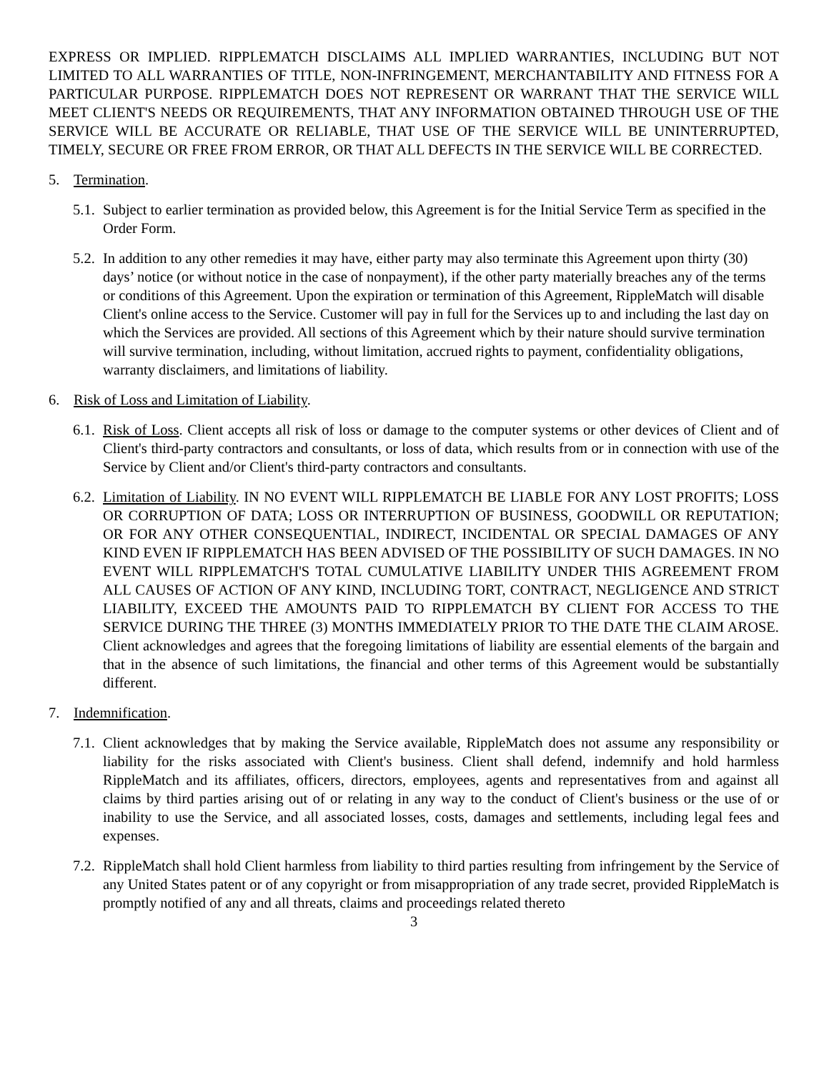EXPRESS OR IMPLIED. RIPPLEMATCH DISCLAIMS ALL IMPLIED WARRANTIES, INCLUDING BUT NOT LIMITED TO ALL WARRANTIES OF TITLE, NON-INFRINGEMENT, MERCHANTABILITY AND FITNESS FOR A PARTICULAR PURPOSE. RIPPLEMATCH DOES NOT REPRESENT OR WARRANT THAT THE SERVICE WILL MEET CLIENT'S NEEDS OR REQUIREMENTS, THAT ANY INFORMATION OBTAINED THROUGH USE OF THE SERVICE WILL BE ACCURATE OR RELIABLE, THAT USE OF THE SERVICE WILL BE UNINTERRUPTED, TIMELY, SECURE OR FREE FROM ERROR, OR THAT ALL DEFECTS IN THE SERVICE WILL BE CORRECTED.
5. Termination.
5.1. Subject to earlier termination as provided below, this Agreement is for the Initial Service Term as specified in the Order Form.
5.2. In addition to any other remedies it may have, either party may also terminate this Agreement upon thirty (30) days’ notice (or without notice in the case of nonpayment), if the other party materially breaches any of the terms or conditions of this Agreement. Upon the expiration or termination of this Agreement, RippleMatch will disable Client's online access to the Service. Customer will pay in full for the Services up to and including the last day on which the Services are provided. All sections of this Agreement which by their nature should survive termination will survive termination, including, without limitation, accrued rights to payment, confidentiality obligations, warranty disclaimers, and limitations of liability.
6. Risk of Loss and Limitation of Liability.
6.1. Risk of Loss. Client accepts all risk of loss or damage to the computer systems or other devices of Client and of Client's third-party contractors and consultants, or loss of data, which results from or in connection with use of the Service by Client and/or Client's third-party contractors and consultants.
6.2. Limitation of Liability. IN NO EVENT WILL RIPPLEMATCH BE LIABLE FOR ANY LOST PROFITS; LOSS OR CORRUPTION OF DATA; LOSS OR INTERRUPTION OF BUSINESS, GOODWILL OR REPUTATION; OR FOR ANY OTHER CONSEQUENTIAL, INDIRECT, INCIDENTAL OR SPECIAL DAMAGES OF ANY KIND EVEN IF RIPPLEMATCH HAS BEEN ADVISED OF THE POSSIBILITY OF SUCH DAMAGES. IN NO EVENT WILL RIPPLEMATCH'S TOTAL CUMULATIVE LIABILITY UNDER THIS AGREEMENT FROM ALL CAUSES OF ACTION OF ANY KIND, INCLUDING TORT, CONTRACT, NEGLIGENCE AND STRICT LIABILITY, EXCEED THE AMOUNTS PAID TO RIPPLEMATCH BY CLIENT FOR ACCESS TO THE SERVICE DURING THE THREE (3) MONTHS IMMEDIATELY PRIOR TO THE DATE THE CLAIM AROSE. Client acknowledges and agrees that the foregoing limitations of liability are essential elements of the bargain and that in the absence of such limitations, the financial and other terms of this Agreement would be substantially different.
7. Indemnification.
7.1. Client acknowledges that by making the Service available, RippleMatch does not assume any responsibility or liability for the risks associated with Client's business. Client shall defend, indemnify and hold harmless RippleMatch and its affiliates, officers, directors, employees, agents and representatives from and against all claims by third parties arising out of or relating in any way to the conduct of Client's business or the use of or inability to use the Service, and all associated losses, costs, damages and settlements, including legal fees and expenses.
7.2. RippleMatch shall hold Client harmless from liability to third parties resulting from infringement by the Service of any United States patent or of any copyright or from misappropriation of any trade secret, provided RippleMatch is promptly notified of any and all threats, claims and proceedings related thereto
3